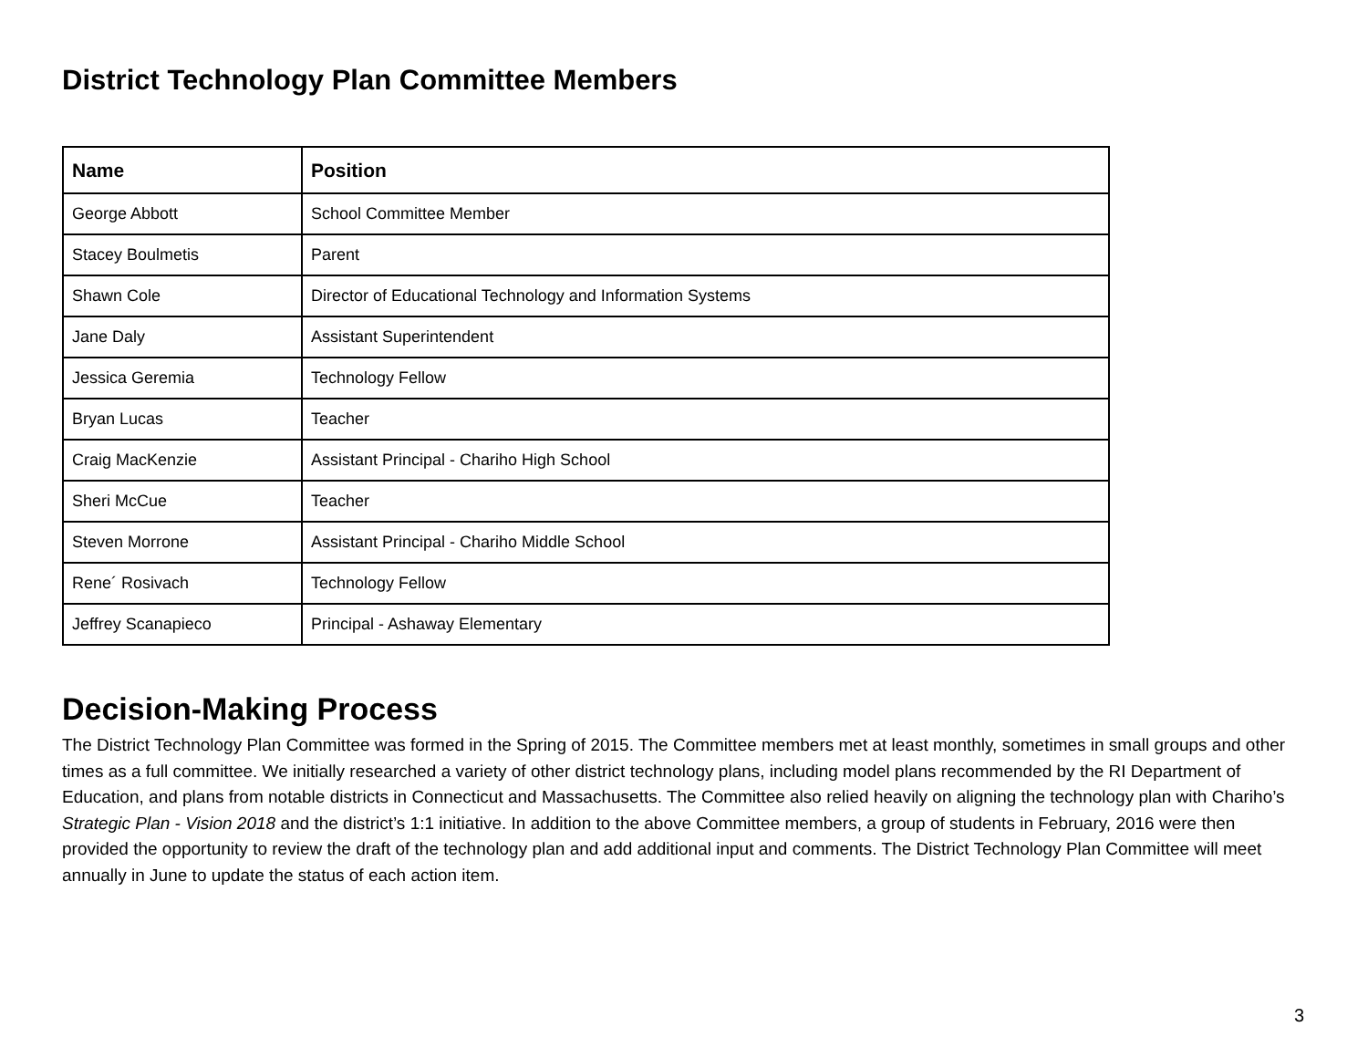District Technology Plan Committee Members
| Name | Position |
| --- | --- |
| George Abbott | School Committee Member |
| Stacey Boulmetis | Parent |
| Shawn Cole | Director of Educational Technology and Information Systems |
| Jane Daly | Assistant Superintendent |
| Jessica Geremia | Technology Fellow |
| Bryan Lucas | Teacher |
| Craig MacKenzie | Assistant Principal - Chariho High School |
| Sheri McCue | Teacher |
| Steven Morrone | Assistant Principal - Chariho Middle School |
| Rene´ Rosivach | Technology Fellow |
| Jeffrey Scanapieco | Principal - Ashaway Elementary |
Decision-Making Process
The District Technology Plan Committee was formed in the Spring of 2015. The Committee members met at least monthly, sometimes in small groups and other times as a full committee. We initially researched a variety of other district technology plans, including model plans recommended by the RI Department of Education, and plans from notable districts in Connecticut and Massachusetts. The Committee also relied heavily on aligning the technology plan with Chariho’s Strategic Plan - Vision 2018 and the district’s 1:1 initiative. In addition to the above Committee members, a group of students in February, 2016 were then provided the opportunity to review the draft of the technology plan and add additional input and comments. The District Technology Plan Committee will meet annually in June to update the status of each action item.
3